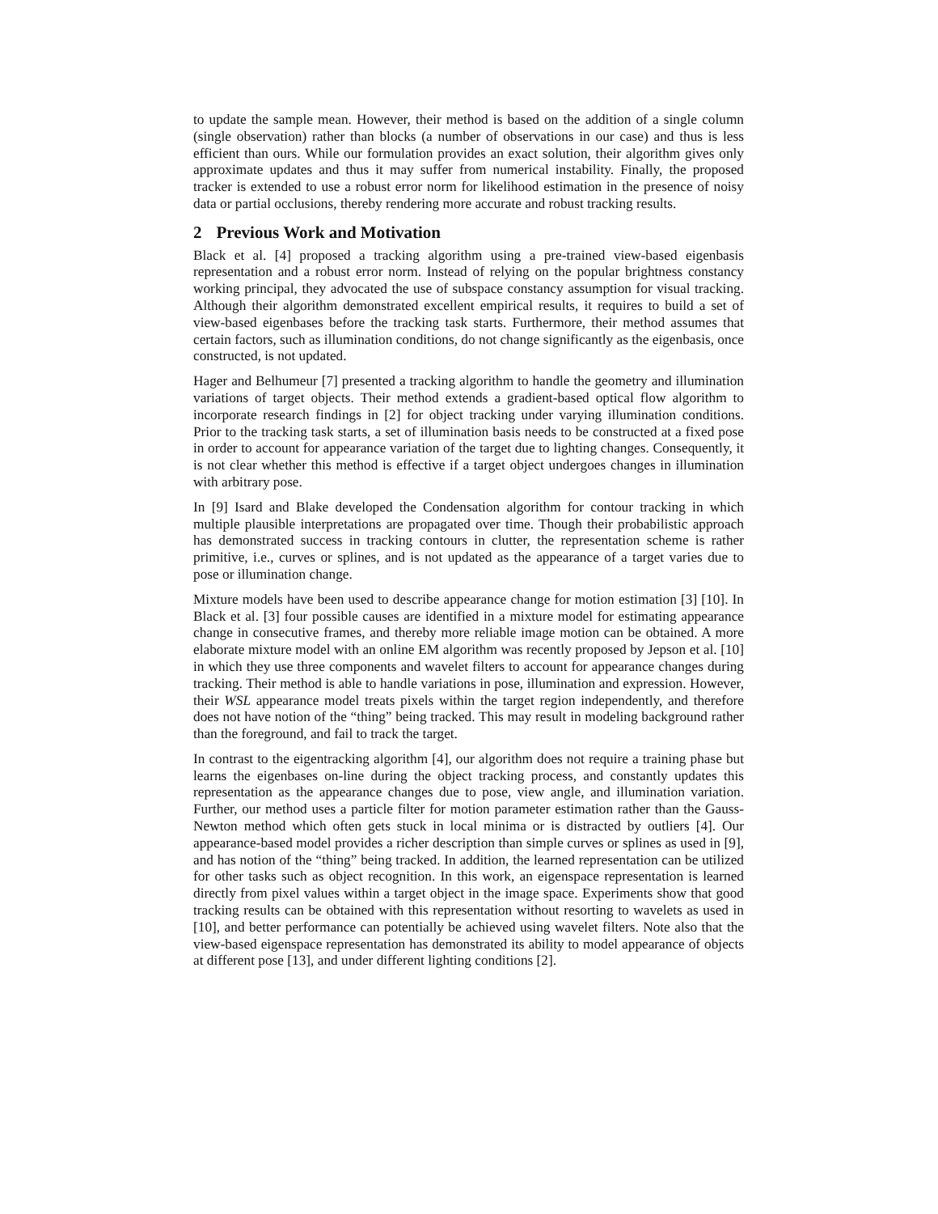to update the sample mean. However, their method is based on the addition of a single column (single observation) rather than blocks (a number of observations in our case) and thus is less efficient than ours. While our formulation provides an exact solution, their algorithm gives only approximate updates and thus it may suffer from numerical instability. Finally, the proposed tracker is extended to use a robust error norm for likelihood estimation in the presence of noisy data or partial occlusions, thereby rendering more accurate and robust tracking results.
2 Previous Work and Motivation
Black et al. [4] proposed a tracking algorithm using a pre-trained view-based eigenbasis representation and a robust error norm. Instead of relying on the popular brightness constancy working principal, they advocated the use of subspace constancy assumption for visual tracking. Although their algorithm demonstrated excellent empirical results, it requires to build a set of view-based eigenbases before the tracking task starts. Furthermore, their method assumes that certain factors, such as illumination conditions, do not change significantly as the eigenbasis, once constructed, is not updated.
Hager and Belhumeur [7] presented a tracking algorithm to handle the geometry and illumination variations of target objects. Their method extends a gradient-based optical flow algorithm to incorporate research findings in [2] for object tracking under varying illumination conditions. Prior to the tracking task starts, a set of illumination basis needs to be constructed at a fixed pose in order to account for appearance variation of the target due to lighting changes. Consequently, it is not clear whether this method is effective if a target object undergoes changes in illumination with arbitrary pose.
In [9] Isard and Blake developed the Condensation algorithm for contour tracking in which multiple plausible interpretations are propagated over time. Though their probabilistic approach has demonstrated success in tracking contours in clutter, the representation scheme is rather primitive, i.e., curves or splines, and is not updated as the appearance of a target varies due to pose or illumination change.
Mixture models have been used to describe appearance change for motion estimation [3] [10]. In Black et al. [3] four possible causes are identified in a mixture model for estimating appearance change in consecutive frames, and thereby more reliable image motion can be obtained. A more elaborate mixture model with an online EM algorithm was recently proposed by Jepson et al. [10] in which they use three components and wavelet filters to account for appearance changes during tracking. Their method is able to handle variations in pose, illumination and expression. However, their WSL appearance model treats pixels within the target region independently, and therefore does not have notion of the “thing” being tracked. This may result in modeling background rather than the foreground, and fail to track the target.
In contrast to the eigentracking algorithm [4], our algorithm does not require a training phase but learns the eigenbases on-line during the object tracking process, and constantly updates this representation as the appearance changes due to pose, view angle, and illumination variation. Further, our method uses a particle filter for motion parameter estimation rather than the Gauss-Newton method which often gets stuck in local minima or is distracted by outliers [4]. Our appearance-based model provides a richer description than simple curves or splines as used in [9], and has notion of the “thing” being tracked. In addition, the learned representation can be utilized for other tasks such as object recognition. In this work, an eigenspace representation is learned directly from pixel values within a target object in the image space. Experiments show that good tracking results can be obtained with this representation without resorting to wavelets as used in [10], and better performance can potentially be achieved using wavelet filters. Note also that the view-based eigenspace representation has demonstrated its ability to model appearance of objects at different pose [13], and under different lighting conditions [2].